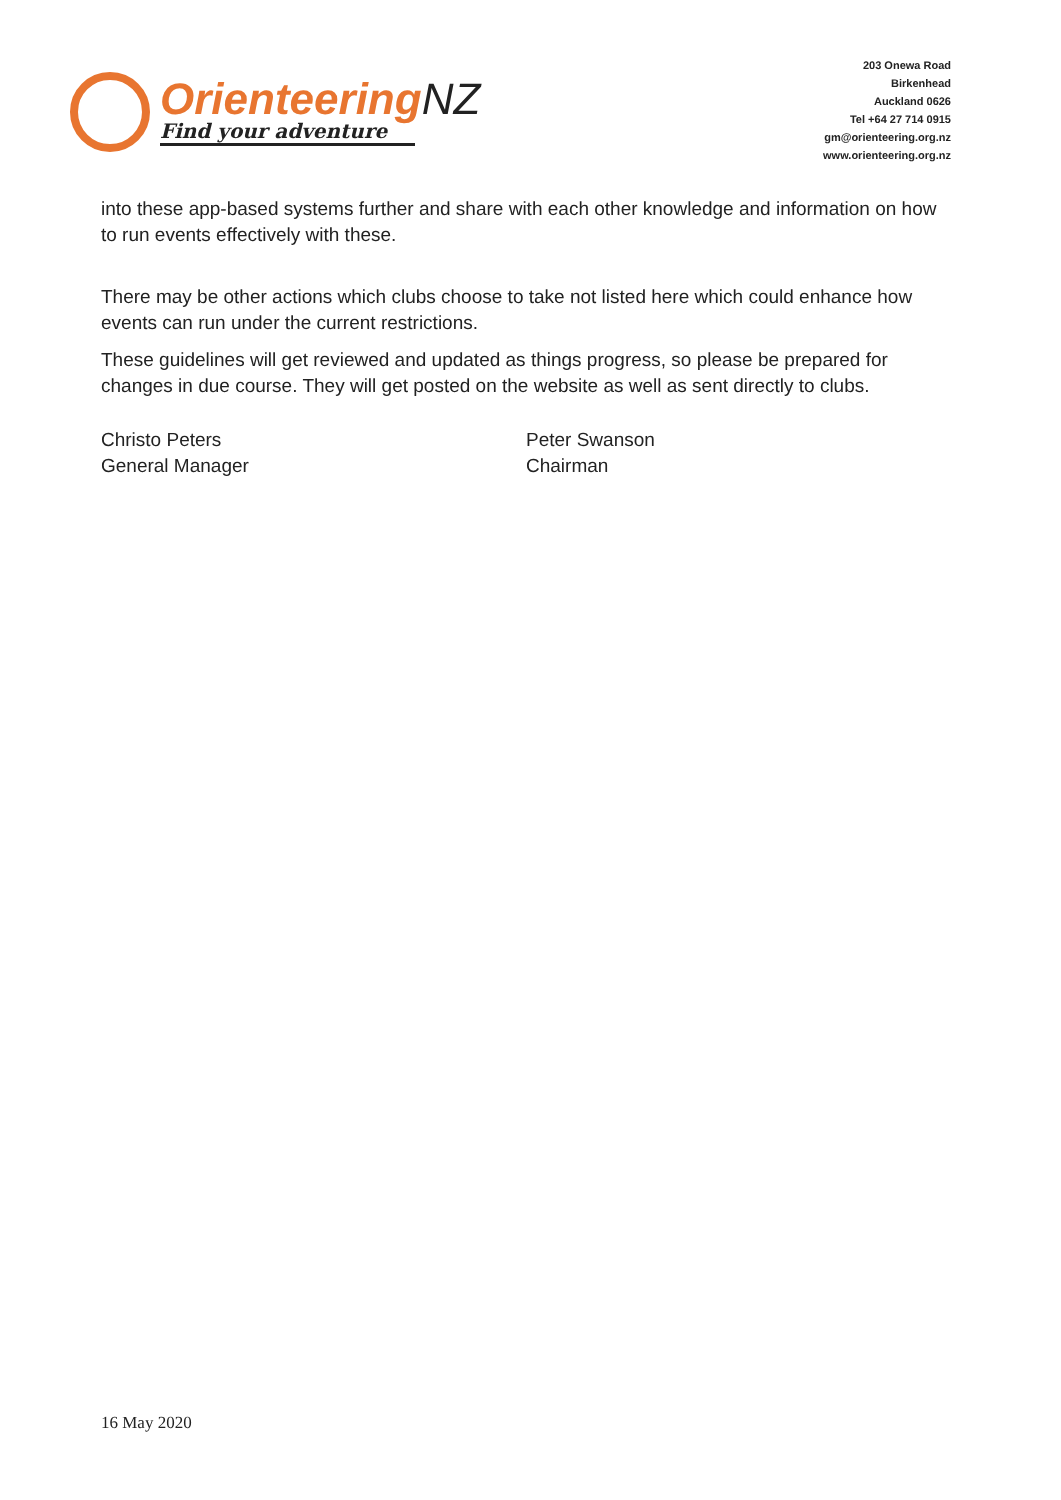OrienteeringNZ
Find your adventure
203 Onewa Road
Birkenhead
Auckland 0626
Tel +64 27 714 0915
gm@orienteering.org.nz
www.orienteering.org.nz
into these app-based systems further and share with each other knowledge and information on how to run events effectively with these.
There may be other actions which clubs choose to take not listed here which could enhance how events can run under the current restrictions.
These guidelines will get reviewed and updated as things progress, so please be prepared for changes in due course. They will get posted on the website as well as sent directly to clubs.
Christo Peters
General Manager
Peter Swanson
Chairman
16 May 2020